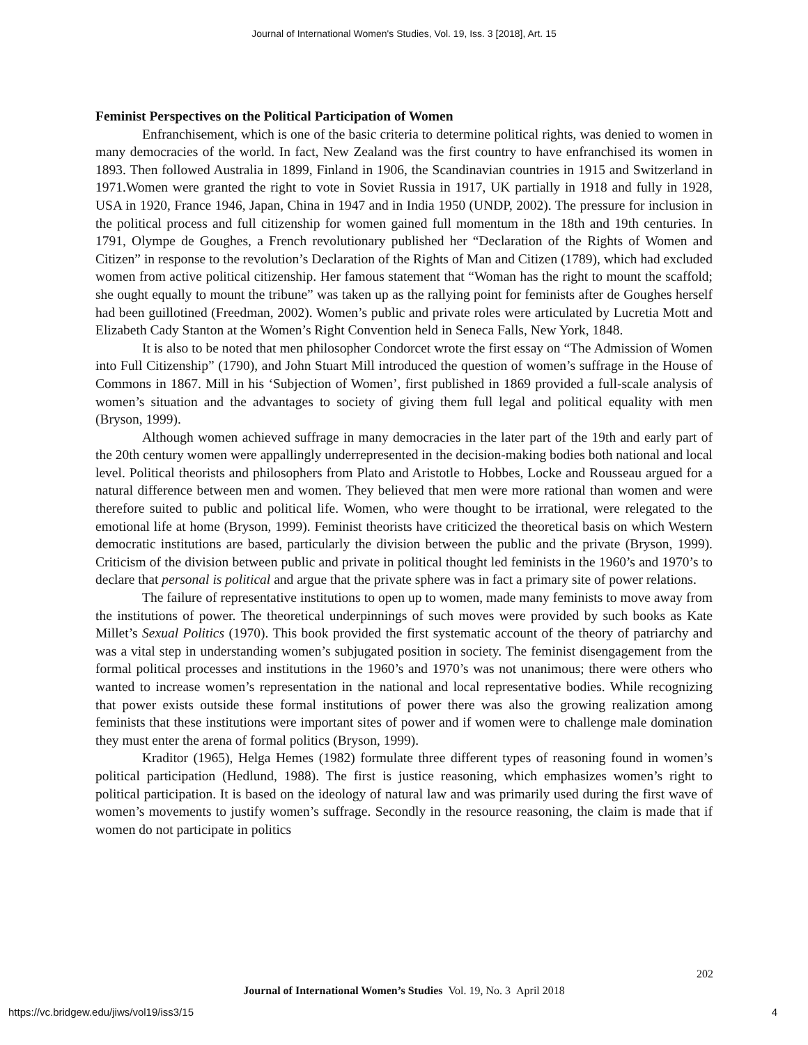Journal of International Women's Studies, Vol. 19, Iss. 3 [2018], Art. 15
Feminist Perspectives on the Political Participation of Women
Enfranchisement, which is one of the basic criteria to determine political rights, was denied to women in many democracies of the world. In fact, New Zealand was the first country to have enfranchised its women in 1893. Then followed Australia in 1899, Finland in 1906, the Scandinavian countries in 1915 and Switzerland in 1971.Women were granted the right to vote in Soviet Russia in 1917, UK partially in 1918 and fully in 1928, USA in 1920, France 1946, Japan, China in 1947 and in India 1950 (UNDP, 2002). The pressure for inclusion in the political process and full citizenship for women gained full momentum in the 18th and 19th centuries. In 1791, Olympe de Goughes, a French revolutionary published her “Declaration of the Rights of Women and Citizen” in response to the revolution’s Declaration of the Rights of Man and Citizen (1789), which had excluded women from active political citizenship. Her famous statement that “Woman has the right to mount the scaffold; she ought equally to mount the tribune” was taken up as the rallying point for feminists after de Goughes herself had been guillotined (Freedman, 2002). Women’s public and private roles were articulated by Lucretia Mott and Elizabeth Cady Stanton at the Women’s Right Convention held in Seneca Falls, New York, 1848.
It is also to be noted that men philosopher Condorcet wrote the first essay on “The Admission of Women into Full Citizenship” (1790), and John Stuart Mill introduced the question of women’s suffrage in the House of Commons in 1867. Mill in his ‘Subjection of Women’, first published in 1869 provided a full-scale analysis of women’s situation and the advantages to society of giving them full legal and political equality with men (Bryson, 1999).
Although women achieved suffrage in many democracies in the later part of the 19th and early part of the 20th century women were appallingly underrepresented in the decision-making bodies both national and local level. Political theorists and philosophers from Plato and Aristotle to Hobbes, Locke and Rousseau argued for a natural difference between men and women. They believed that men were more rational than women and were therefore suited to public and political life. Women, who were thought to be irrational, were relegated to the emotional life at home (Bryson, 1999). Feminist theorists have criticized the theoretical basis on which Western democratic institutions are based, particularly the division between the public and the private (Bryson, 1999). Criticism of the division between public and private in political thought led feminists in the 1960’s and 1970’s to declare that personal is political and argue that the private sphere was in fact a primary site of power relations.
The failure of representative institutions to open up to women, made many feminists to move away from the institutions of power. The theoretical underpinnings of such moves were provided by such books as Kate Millet’s Sexual Politics (1970). This book provided the first systematic account of the theory of patriarchy and was a vital step in understanding women’s subjugated position in society. The feminist disengagement from the formal political processes and institutions in the 1960’s and 1970’s was not unanimous; there were others who wanted to increase women’s representation in the national and local representative bodies. While recognizing that power exists outside these formal institutions of power there was also the growing realization among feminists that these institutions were important sites of power and if women were to challenge male domination they must enter the arena of formal politics (Bryson, 1999).
Kraditor (1965), Helga Hemes (1982) formulate three different types of reasoning found in women’s political participation (Hedlund, 1988). The first is justice reasoning, which emphasizes women’s right to political participation. It is based on the ideology of natural law and was primarily used during the first wave of women’s movements to justify women’s suffrage. Secondly in the resource reasoning, the claim is made that if women do not participate in politics
202
Journal of International Women’s Studies Vol. 19, No. 3 April 2018
https://vc.bridgew.edu/jiws/vol19/iss3/15
4